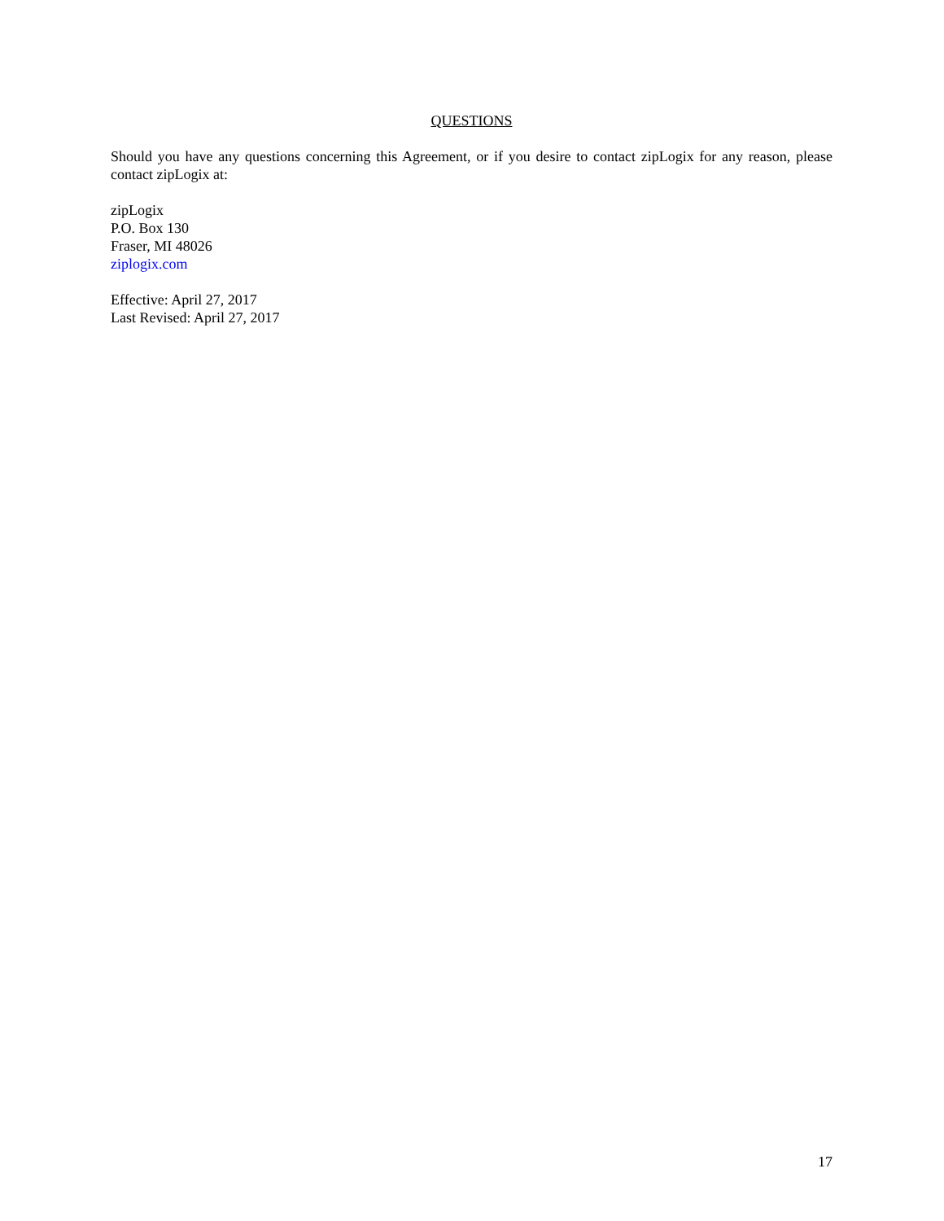QUESTIONS
Should you have any questions concerning this Agreement, or if you desire to contact zipLogix for any reason, please contact zipLogix at:
zipLogix
P.O. Box 130
Fraser, MI 48026
ziplogix.com
Effective: April 27, 2017
Last Revised: April 27, 2017
17